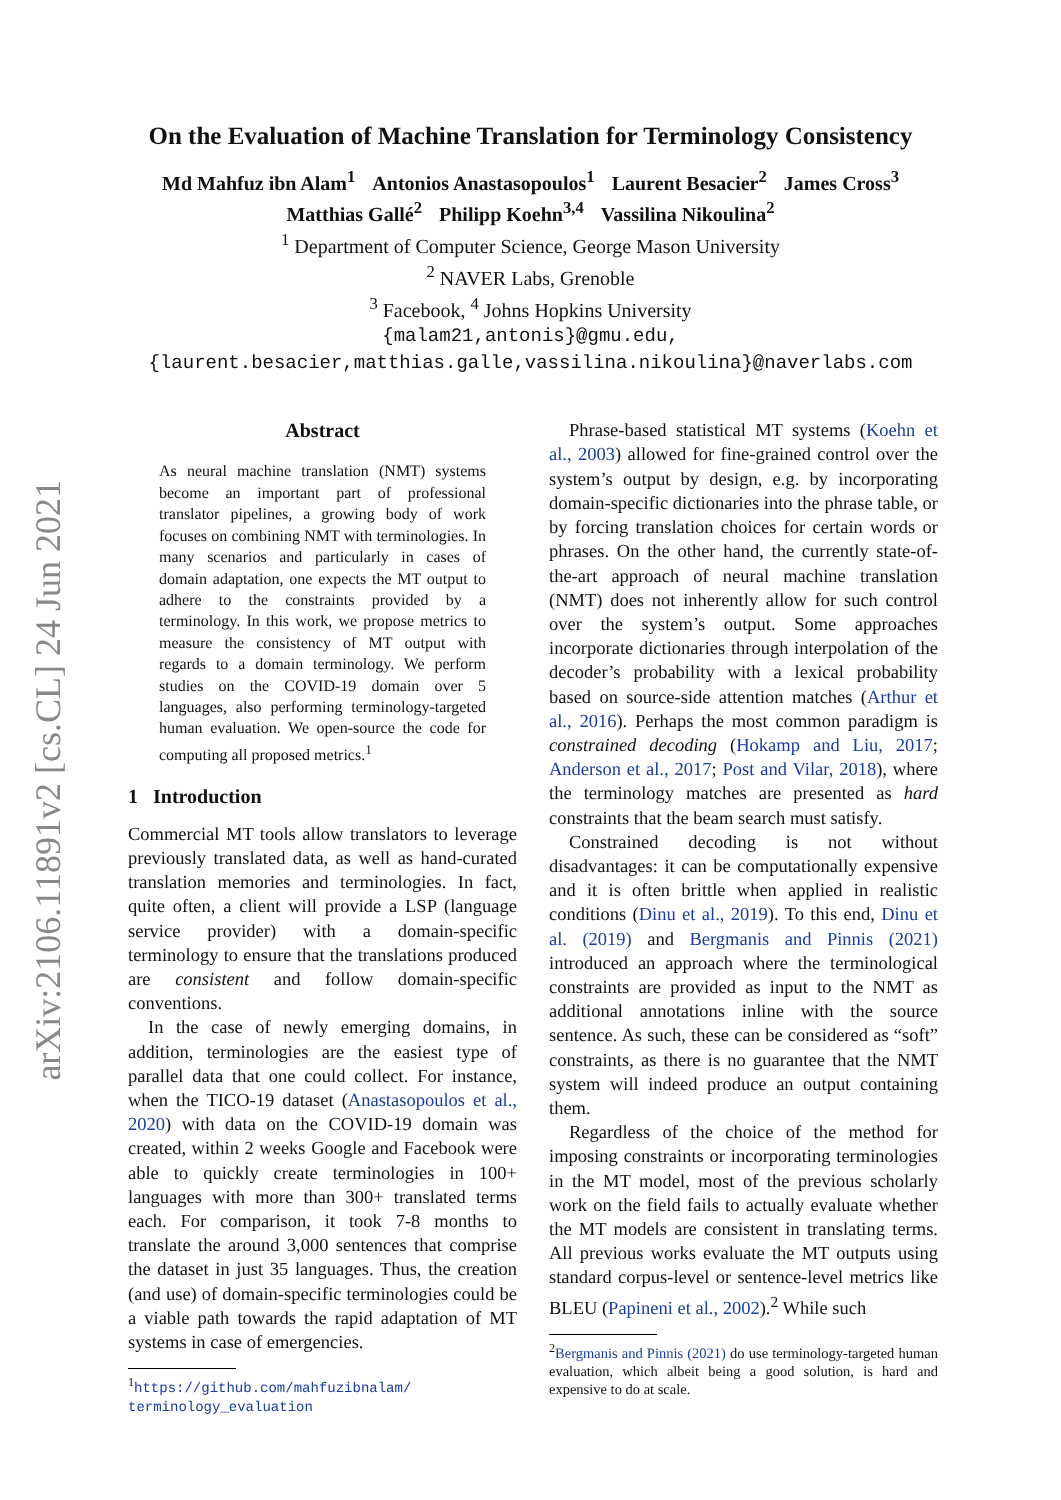arXiv:2106.11891v2 [cs.CL] 24 Jun 2021
On the Evaluation of Machine Translation for Terminology Consistency
Md Mahfuz ibn Alam<sup>1</sup> Antonios Anastasopoulos<sup>1</sup> Laurent Besacier<sup>2</sup> James Cross<sup>3</sup>
Matthias Gallé<sup>2</sup> Philipp Koehn<sup>3,4</sup> Vassilina Nikoulina<sup>2</sup>
<sup>1</sup> Department of Computer Science, George Mason University
<sup>2</sup> NAVER Labs, Grenoble
<sup>3</sup> Facebook, <sup>4</sup> Johns Hopkins University
{malam21,antonis}@gmu.edu,
{laurent.besacier,matthias.galle,vassilina.nikoulina}@naverlabs.com
Abstract
As neural machine translation (NMT) systems become an important part of professional translator pipelines, a growing body of work focuses on combining NMT with terminologies. In many scenarios and particularly in cases of domain adaptation, one expects the MT output to adhere to the constraints provided by a terminology. In this work, we propose metrics to measure the consistency of MT output with regards to a domain terminology. We perform studies on the COVID-19 domain over 5 languages, also performing terminology-targeted human evaluation. We open-source the code for computing all proposed metrics.<sup>1</sup>
1 Introduction
Commercial MT tools allow translators to leverage previously translated data, as well as hand-curated translation memories and terminologies. In fact, quite often, a client will provide a LSP (language service provider) with a domain-specific terminology to ensure that the translations produced are consistent and follow domain-specific conventions.
In the case of newly emerging domains, in addition, terminologies are the easiest type of parallel data that one could collect. For instance, when the TICO-19 dataset (Anastasopoulos et al., 2020) with data on the COVID-19 domain was created, within 2 weeks Google and Facebook were able to quickly create terminologies in 100+ languages with more than 300+ translated terms each. For comparison, it took 7-8 months to translate the around 3,000 sentences that comprise the dataset in just 35 languages. Thus, the creation (and use) of domain-specific terminologies could be a viable path towards the rapid adaptation of MT systems in case of emergencies.
<sup>1</sup> https://github.com/mahfuzibnalam/ terminology_evaluation
Phrase-based statistical MT systems (Koehn et al., 2003) allowed for fine-grained control over the system’s output by design, e.g. by incorporating domain-specific dictionaries into the phrase table, or by forcing translation choices for certain words or phrases. On the other hand, the currently state-of-the-art approach of neural machine translation (NMT) does not inherently allow for such control over the system’s output. Some approaches incorporate dictionaries through interpolation of the decoder’s probability with a lexical probability based on source-side attention matches (Arthur et al., 2016). Perhaps the most common paradigm is constrained decoding (Hokamp and Liu, 2017; Anderson et al., 2017; Post and Vilar, 2018), where the terminology matches are presented as hard constraints that the beam search must satisfy.
Constrained decoding is not without disadvantages: it can be computationally expensive and it is often brittle when applied in realistic conditions (Dinu et al., 2019). To this end, Dinu et al. (2019) and Bergmanis and Pinnis (2021) introduced an approach where the terminological constraints are provided as input to the NMT as additional annotations inline with the source sentence. As such, these can be considered as “soft” constraints, as there is no guarantee that the NMT system will indeed produce an output containing them.
Regardless of the choice of the method for imposing constraints or incorporating terminologies in the MT model, most of the previous scholarly work on the field fails to actually evaluate whether the MT models are consistent in translating terms. All previous works evaluate the MT outputs using standard corpus-level or sentence-level metrics like BLEU (Papineni et al., 2002).<sup>2</sup> While such
<sup>2</sup> Bergmanis and Pinnis (2021) do use terminology-targeted human evaluation, which albeit being a good solution, is hard and expensive to do at scale.